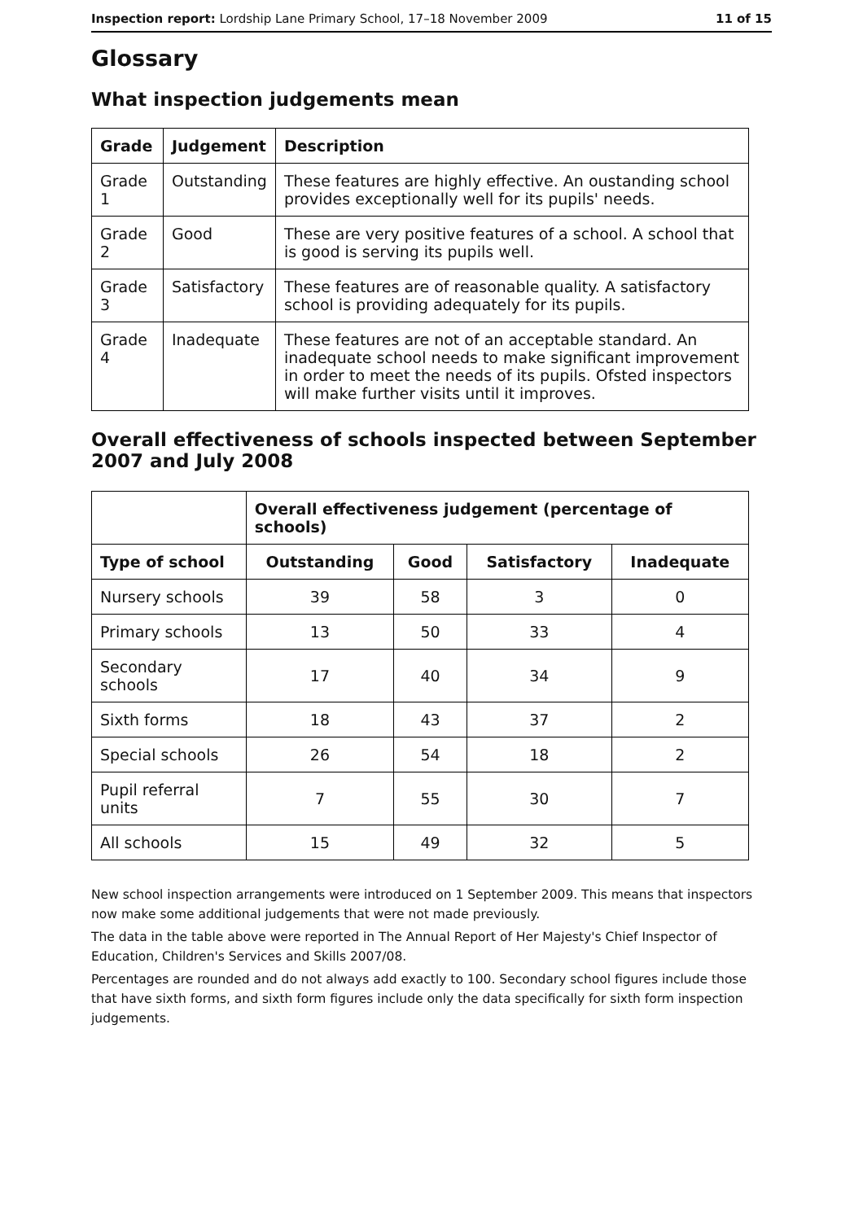Inspection report: Lordship Lane Primary School, 17–18 November 2009 11 of 15
Glossary
What inspection judgements mean
| Grade | Judgement | Description |
| --- | --- | --- |
| Grade 1 | Outstanding | These features are highly effective. An oustanding school provides exceptionally well for its pupils' needs. |
| Grade 2 | Good | These are very positive features of a school. A school that is good is serving its pupils well. |
| Grade 3 | Satisfactory | These features are of reasonable quality. A satisfactory school is providing adequately for its pupils. |
| Grade 4 | Inadequate | These features are not of an acceptable standard. An inadequate school needs to make significant improvement in order to meet the needs of its pupils. Ofsted inspectors will make further visits until it improves. |
Overall effectiveness of schools inspected between September 2007 and July 2008
| | Overall effectiveness judgement (percentage of schools) | | | |
| --- | --- | --- | --- | --- |
| Type of school | Outstanding | Good | Satisfactory | Inadequate |
| Nursery schools | 39 | 58 | 3 | 0 |
| Primary schools | 13 | 50 | 33 | 4 |
| Secondary schools | 17 | 40 | 34 | 9 |
| Sixth forms | 18 | 43 | 37 | 2 |
| Special schools | 26 | 54 | 18 | 2 |
| Pupil referral units | 7 | 55 | 30 | 7 |
| All schools | 15 | 49 | 32 | 5 |
New school inspection arrangements were introduced on 1 September 2009. This means that inspectors now make some additional judgements that were not made previously.
The data in the table above were reported in The Annual Report of Her Majesty's Chief Inspector of Education, Children's Services and Skills 2007/08.
Percentages are rounded and do not always add exactly to 100. Secondary school figures include those that have sixth forms, and sixth form figures include only the data specifically for sixth form inspection judgements.